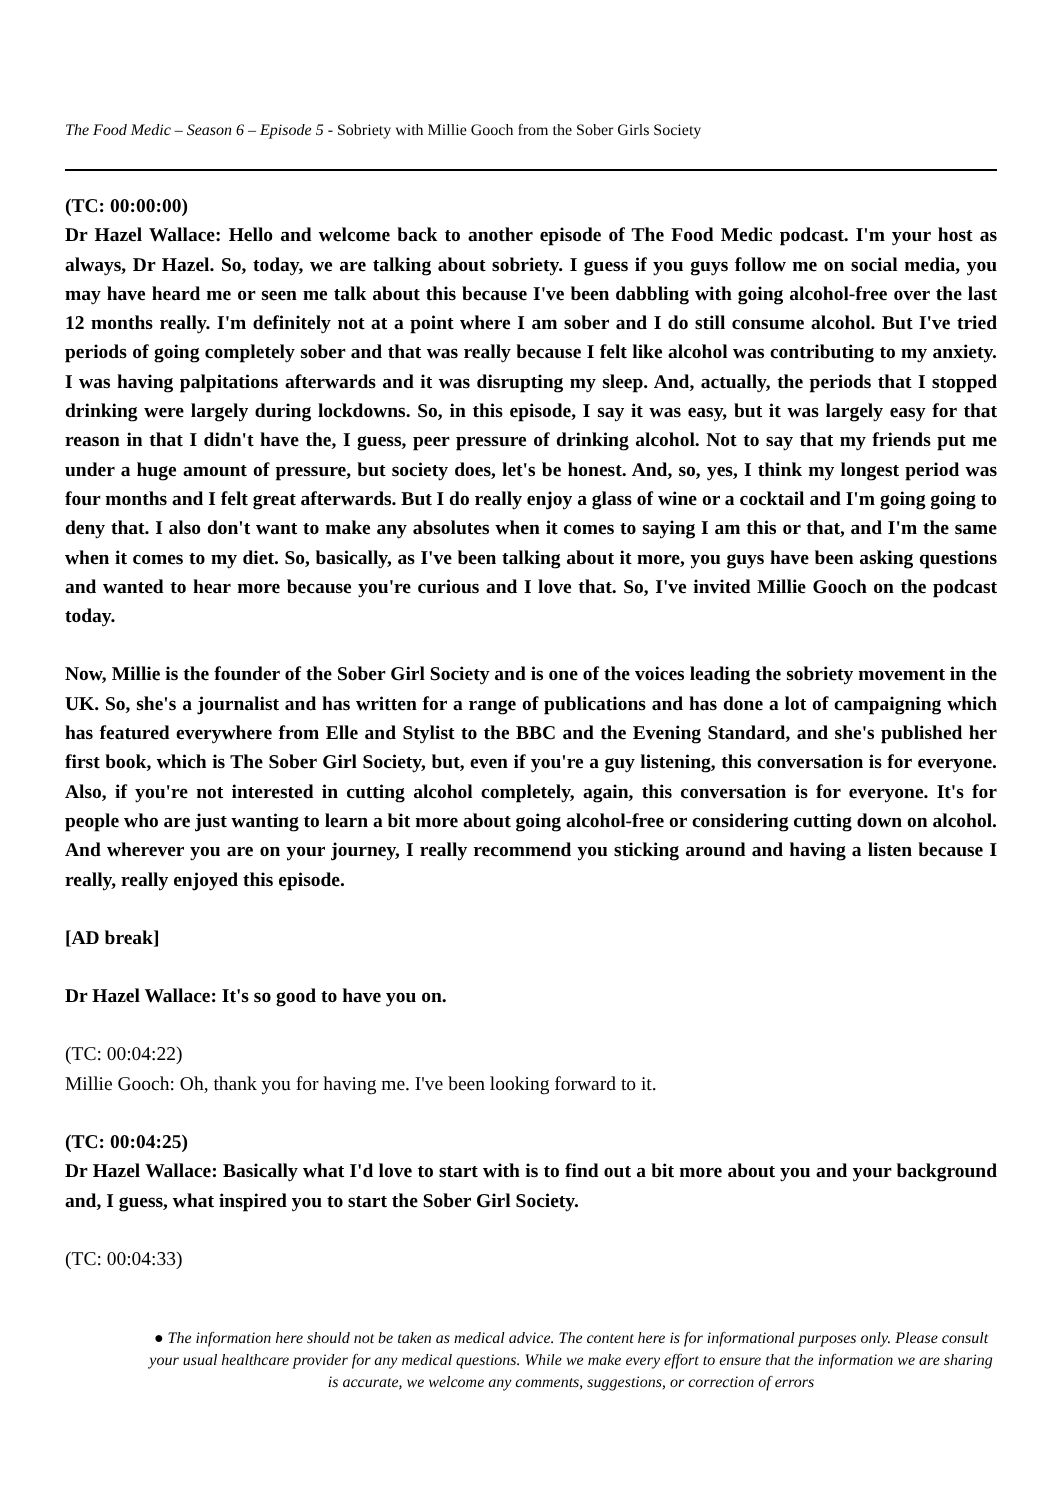The Food Medic – Season 6 – Episode 5 - Sobriety with Millie Gooch from the Sober Girls Society
(TC: 00:00:00)
Dr Hazel Wallace: Hello and welcome back to another episode of The Food Medic podcast. I'm your host as always, Dr Hazel. So, today, we are talking about sobriety. I guess if you guys follow me on social media, you may have heard me or seen me talk about this because I've been dabbling with going alcohol-free over the last 12 months really. I'm definitely not at a point where I am sober and I do still consume alcohol. But I've tried periods of going completely sober and that was really because I felt like alcohol was contributing to my anxiety. I was having palpitations afterwards and it was disrupting my sleep. And, actually, the periods that I stopped drinking were largely during lockdowns. So, in this episode, I say it was easy, but it was largely easy for that reason in that I didn't have the, I guess, peer pressure of drinking alcohol. Not to say that my friends put me under a huge amount of pressure, but society does, let's be honest. And, so, yes, I think my longest period was four months and I felt great afterwards. But I do really enjoy a glass of wine or a cocktail and I'm going going to deny that. I also don't want to make any absolutes when it comes to saying I am this or that, and I'm the same when it comes to my diet. So, basically, as I've been talking about it more, you guys have been asking questions and wanted to hear more because you're curious and I love that. So, I've invited Millie Gooch on the podcast today.
Now, Millie is the founder of the Sober Girl Society and is one of the voices leading the sobriety movement in the UK. So, she's a journalist and has written for a range of publications and has done a lot of campaigning which has featured everywhere from Elle and Stylist to the BBC and the Evening Standard, and she's published her first book, which is The Sober Girl Society, but, even if you're a guy listening, this conversation is for everyone. Also, if you're not interested in cutting alcohol completely, again, this conversation is for everyone. It's for people who are just wanting to learn a bit more about going alcohol-free or considering cutting down on alcohol. And wherever you are on your journey, I really recommend you sticking around and having a listen because I really, really enjoyed this episode.
[AD break]
Dr Hazel Wallace: It's so good to have you on.
(TC: 00:04:22)
Millie Gooch: Oh, thank you for having me. I've been looking forward to it.
(TC: 00:04:25)
Dr Hazel Wallace: Basically what I'd love to start with is to find out a bit more about you and your background and, I guess, what inspired you to start the Sober Girl Society.
(TC: 00:04:33)
● The information here should not be taken as medical advice. The content here is for informational purposes only. Please consult your usual healthcare provider for any medical questions. While we make every effort to ensure that the information we are sharing is accurate, we welcome any comments, suggestions, or correction of errors